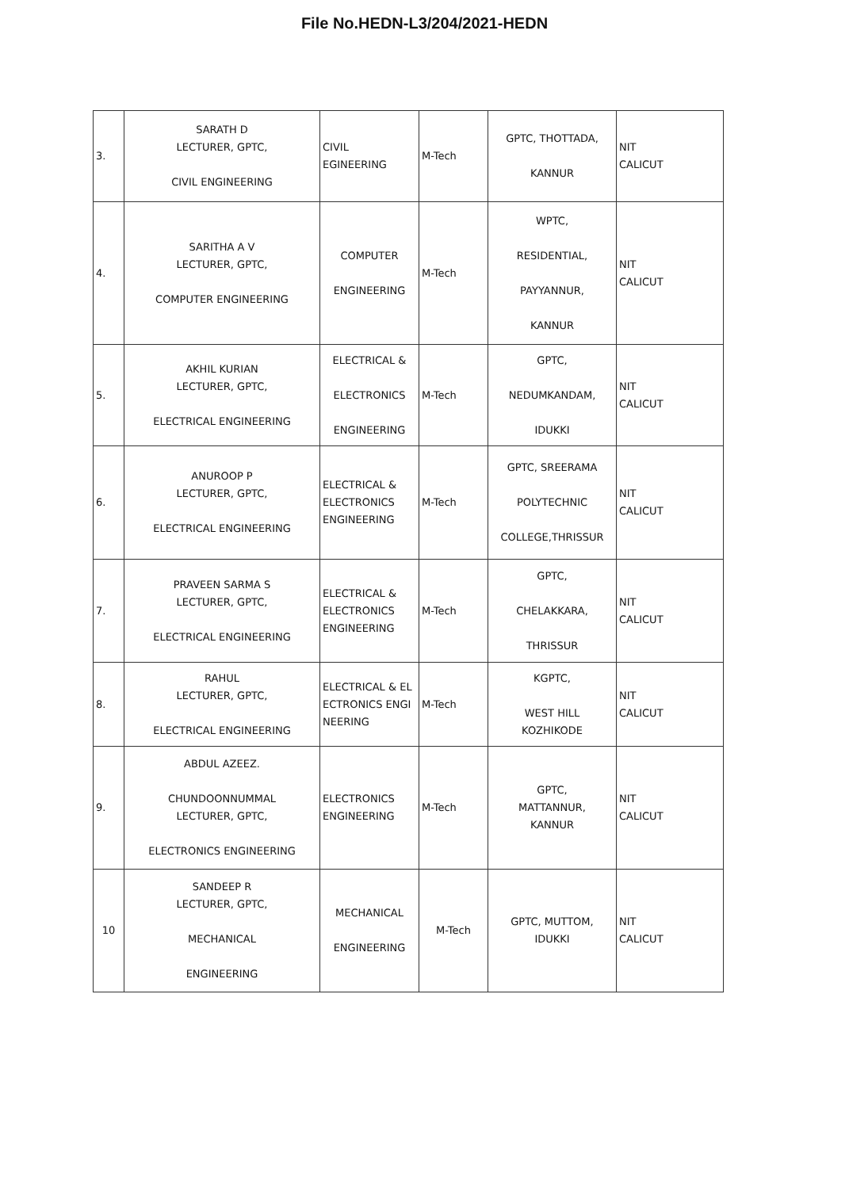File No.HEDN-L3/204/2021-HEDN
| 3. | SARATH D LECTURER, GPTC, CIVIL ENGINEERING | CIVIL EGINEERING | M-Tech | GPTC, THOTTADA, KANNUR | NIT CALICUT |
| 4. | SARITHA A V LECTURER, GPTC, COMPUTER ENGINEERING | COMPUTER ENGINEERING | M-Tech | WPTC, RESIDENTIAL, PAYYANNUR, KANNUR | NIT CALICUT |
| 5. | AKHIL KURIAN LECTURER, GPTC, ELECTRICAL ENGINEERING | ELECTRICAL & ELECTRONICS ENGINEERING | M-Tech | GPTC, NEDUMKANDAM, IDUKKI | NIT CALICUT |
| 6. | ANUROOP P LECTURER, GPTC, ELECTRICAL ENGINEERING | ELECTRICAL & ELECTRONICS ENGINEERING | M-Tech | GPTC, SREERAMA POLYTECHNIC COLLEGE,THRISSUR | NIT CALICUT |
| 7. | PRAVEEN SARMA S LECTURER, GPTC, ELECTRICAL ENGINEERING | ELECTRICAL & ELECTRONICS ENGINEERING | M-Tech | GPTC, CHELAKKARA, THRISSUR | NIT CALICUT |
| 8. | RAHUL LECTURER, GPTC, ELECTRICAL ENGINEERING | ELECTRICAL & EL ECTRONICS ENGI NEERING | M-Tech | KGPTC, WEST HILL KOZHIKODE | NIT CALICUT |
| 9. | ABDUL AZEEZ. CHUNDOONNUMMAL LECTURER, GPTC, ELECTRONICS ENGINEERING | ELECTRONICS ENGINEERING | M-Tech | GPTC, MATTANNUR, KANNUR | NIT CALICUT |
| 10 | SANDEEP R LECTURER, GPTC, MECHANICAL ENGINEERING | MECHANICAL ENGINEERING | M-Tech | GPTC, MUTTOM, IDUKKI | NIT CALICUT |